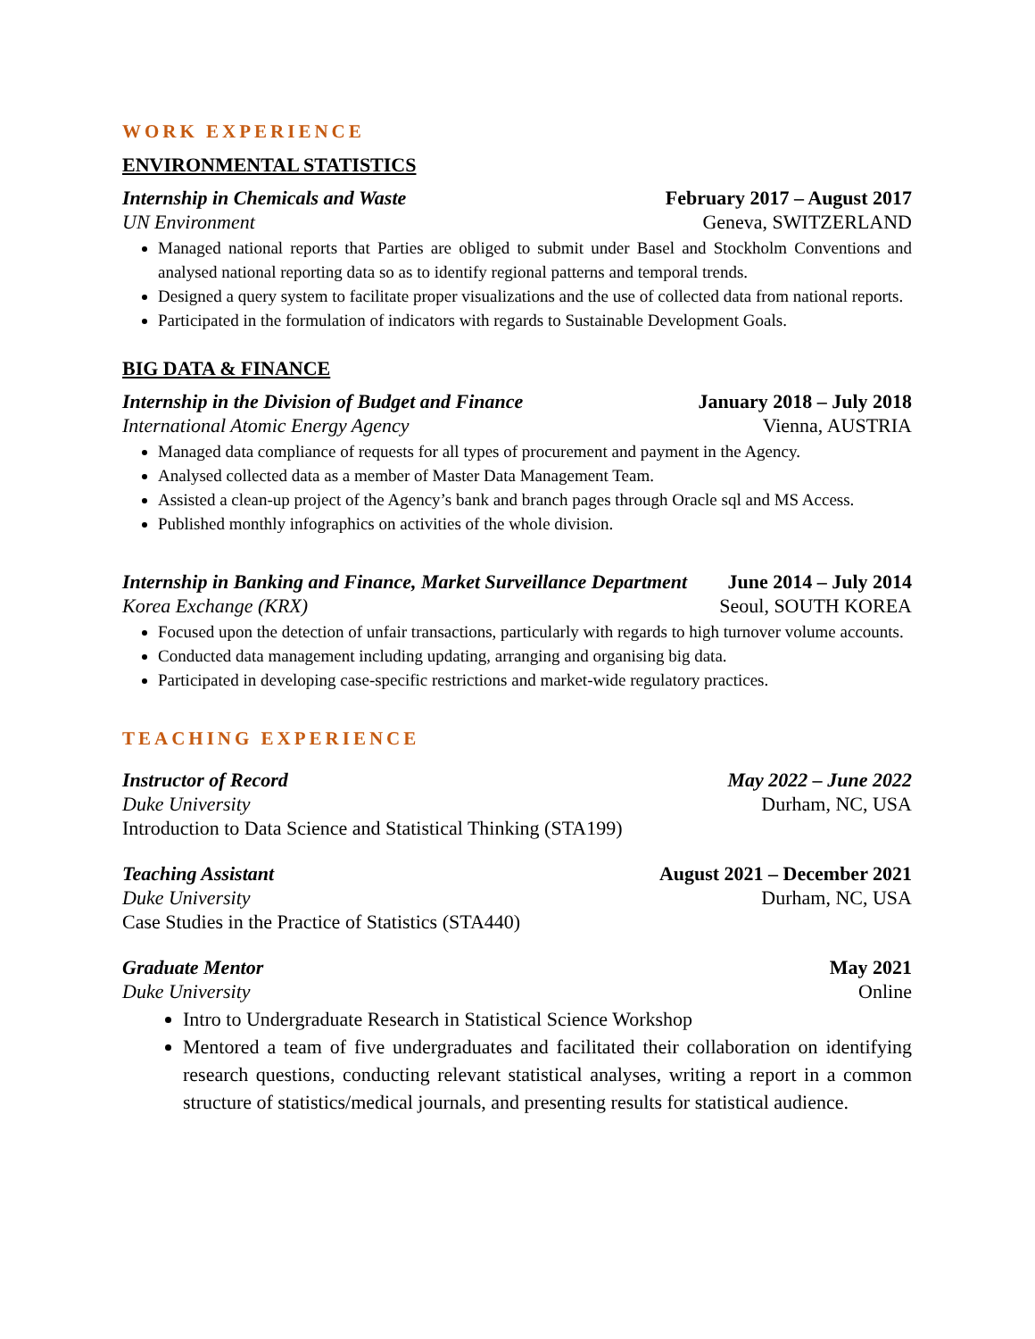WORK EXPERIENCE
ENVIRONMENTAL STATISTICS
Internship in Chemicals and Waste February 2017 – August 2017
UN Environment Geneva, SWITZERLAND
Managed national reports that Parties are obliged to submit under Basel and Stockholm Conventions and analysed national reporting data so as to identify regional patterns and temporal trends.
Designed a query system to facilitate proper visualizations and the use of collected data from national reports.
Participated in the formulation of indicators with regards to Sustainable Development Goals.
BIG DATA & FINANCE
Internship in the Division of Budget and Finance January 2018 – July 2018
International Atomic Energy Agency Vienna, AUSTRIA
Managed data compliance of requests for all types of procurement and payment in the Agency.
Analysed collected data as a member of Master Data Management Team.
Assisted a clean-up project of the Agency’s bank and branch pages through Oracle sql and MS Access.
Published monthly infographics on activities of the whole division.
Internship in Banking and Finance, Market Surveillance Department June 2014 – July 2014
Korea Exchange (KRX) Seoul, SOUTH KOREA
Focused upon the detection of unfair transactions, particularly with regards to high turnover volume accounts.
Conducted data management including updating, arranging and organising big data.
Participated in developing case-specific restrictions and market-wide regulatory practices.
TEACHING EXPERIENCE
Instructor of Record May 2022 – June 2022
Duke University Durham, NC, USA
Introduction to Data Science and Statistical Thinking (STA199)
Teaching Assistant August 2021 – December 2021
Duke University Durham, NC, USA
Case Studies in the Practice of Statistics (STA440)
Graduate Mentor May 2021
Duke University Online
Intro to Undergraduate Research in Statistical Science Workshop
Mentored a team of five undergraduates and facilitated their collaboration on identifying research questions, conducting relevant statistical analyses, writing a report in a common structure of statistics/medical journals, and presenting results for statistical audience.